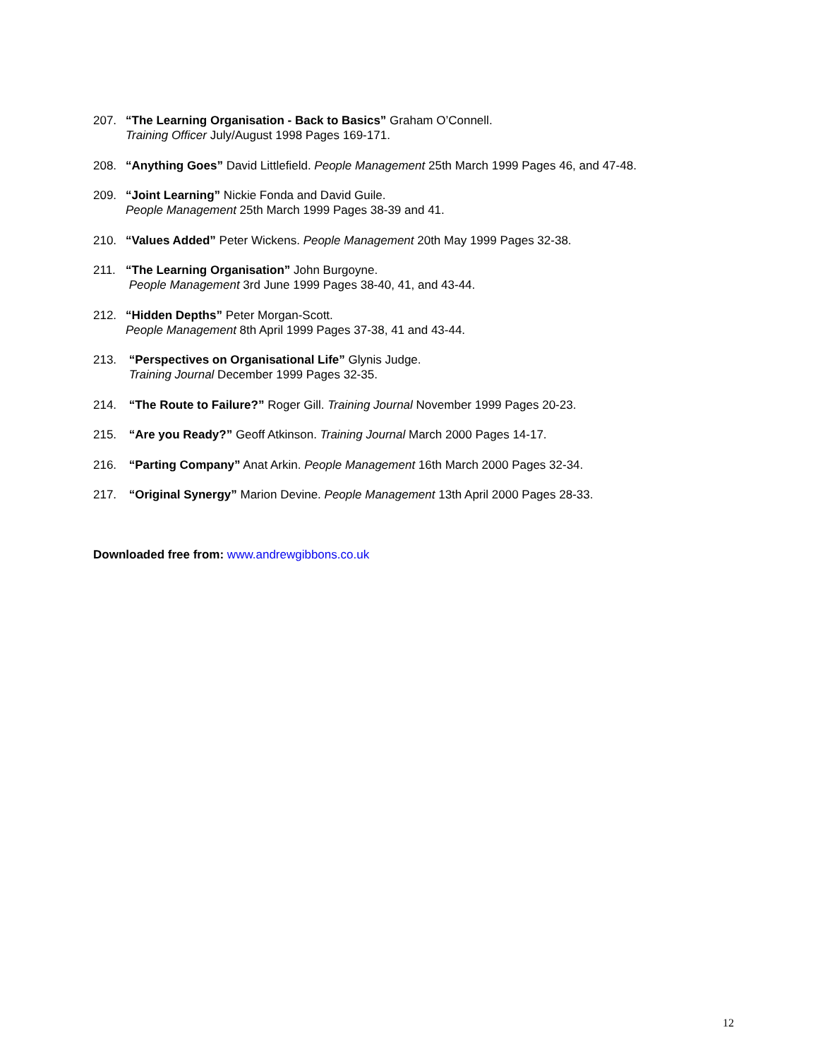207. “The Learning Organisation - Back to Basics” Graham O’Connell.
Training Officer July/August 1998 Pages 169-171.
208. “Anything Goes” David Littlefield. People Management 25th March 1999 Pages 46, and 47-48.
209. “Joint Learning” Nickie Fonda and David Guile.
People Management 25th March 1999 Pages 38-39 and 41.
210. “Values Added” Peter Wickens. People Management 20th May 1999 Pages 32-38.
211. “The Learning Organisation” John Burgoyne.
People Management 3rd June 1999 Pages 38-40, 41, and 43-44.
212. “Hidden Depths” Peter Morgan-Scott.
People Management 8th April 1999 Pages 37-38, 41 and 43-44.
213. “Perspectives on Organisational Life” Glynis Judge.
Training Journal December 1999 Pages 32-35.
214. “The Route to Failure?” Roger Gill. Training Journal November 1999 Pages 20-23.
215. “Are you Ready?” Geoff Atkinson. Training Journal March 2000 Pages 14-17.
216. “Parting Company” Anat Arkin. People Management 16th March 2000 Pages 32-34.
217. “Original Synergy” Marion Devine. People Management 13th April 2000 Pages 28-33.
Downloaded free from: www.andrewgibbons.co.uk
12